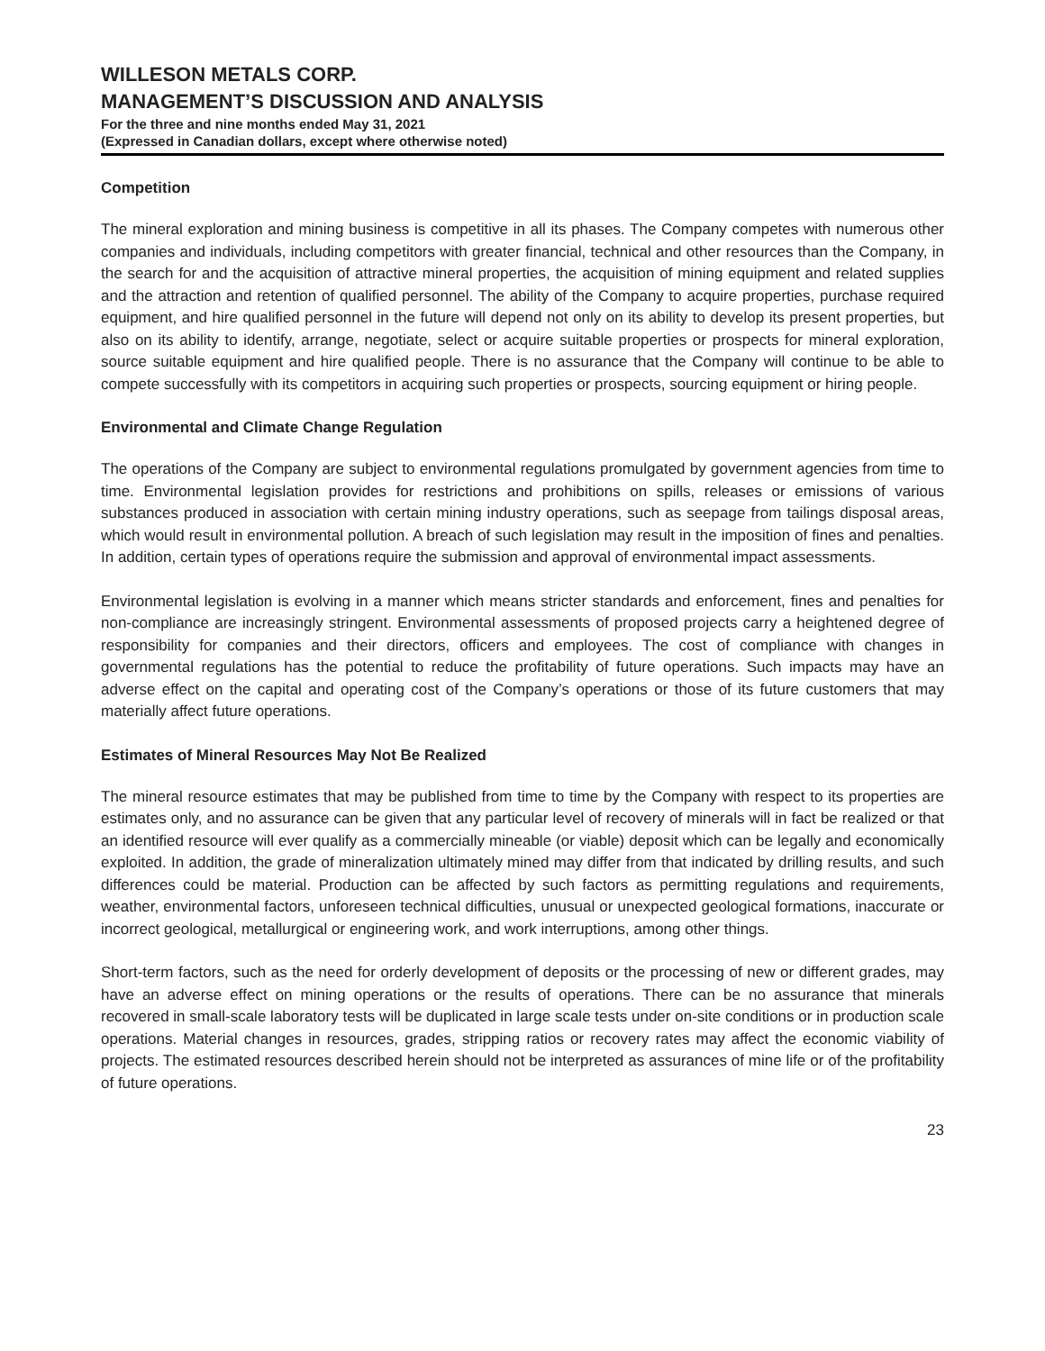WILLESON METALS CORP.
MANAGEMENT’S DISCUSSION AND ANALYSIS
For the three and nine months ended May 31, 2021
(Expressed in Canadian dollars, except where otherwise noted)
Competition
The mineral exploration and mining business is competitive in all its phases. The Company competes with numerous other companies and individuals, including competitors with greater financial, technical and other resources than the Company, in the search for and the acquisition of attractive mineral properties, the acquisition of mining equipment and related supplies and the attraction and retention of qualified personnel. The ability of the Company to acquire properties, purchase required equipment, and hire qualified personnel in the future will depend not only on its ability to develop its present properties, but also on its ability to identify, arrange, negotiate, select or acquire suitable properties or prospects for mineral exploration, source suitable equipment and hire qualified people. There is no assurance that the Company will continue to be able to compete successfully with its competitors in acquiring such properties or prospects, sourcing equipment or hiring people.
Environmental and Climate Change Regulation
The operations of the Company are subject to environmental regulations promulgated by government agencies from time to time. Environmental legislation provides for restrictions and prohibitions on spills, releases or emissions of various substances produced in association with certain mining industry operations, such as seepage from tailings disposal areas, which would result in environmental pollution. A breach of such legislation may result in the imposition of fines and penalties. In addition, certain types of operations require the submission and approval of environmental impact assessments.
Environmental legislation is evolving in a manner which means stricter standards and enforcement, fines and penalties for non-compliance are increasingly stringent. Environmental assessments of proposed projects carry a heightened degree of responsibility for companies and their directors, officers and employees. The cost of compliance with changes in governmental regulations has the potential to reduce the profitability of future operations. Such impacts may have an adverse effect on the capital and operating cost of the Company’s operations or those of its future customers that may materially affect future operations.
Estimates of Mineral Resources May Not Be Realized
The mineral resource estimates that may be published from time to time by the Company with respect to its properties are estimates only, and no assurance can be given that any particular level of recovery of minerals will in fact be realized or that an identified resource will ever qualify as a commercially mineable (or viable) deposit which can be legally and economically exploited. In addition, the grade of mineralization ultimately mined may differ from that indicated by drilling results, and such differences could be material. Production can be affected by such factors as permitting regulations and requirements, weather, environmental factors, unforeseen technical difficulties, unusual or unexpected geological formations, inaccurate or incorrect geological, metallurgical or engineering work, and work interruptions, among other things.
Short-term factors, such as the need for orderly development of deposits or the processing of new or different grades, may have an adverse effect on mining operations or the results of operations. There can be no assurance that minerals recovered in small-scale laboratory tests will be duplicated in large scale tests under on-site conditions or in production scale operations. Material changes in resources, grades, stripping ratios or recovery rates may affect the economic viability of projects. The estimated resources described herein should not be interpreted as assurances of mine life or of the profitability of future operations.
23